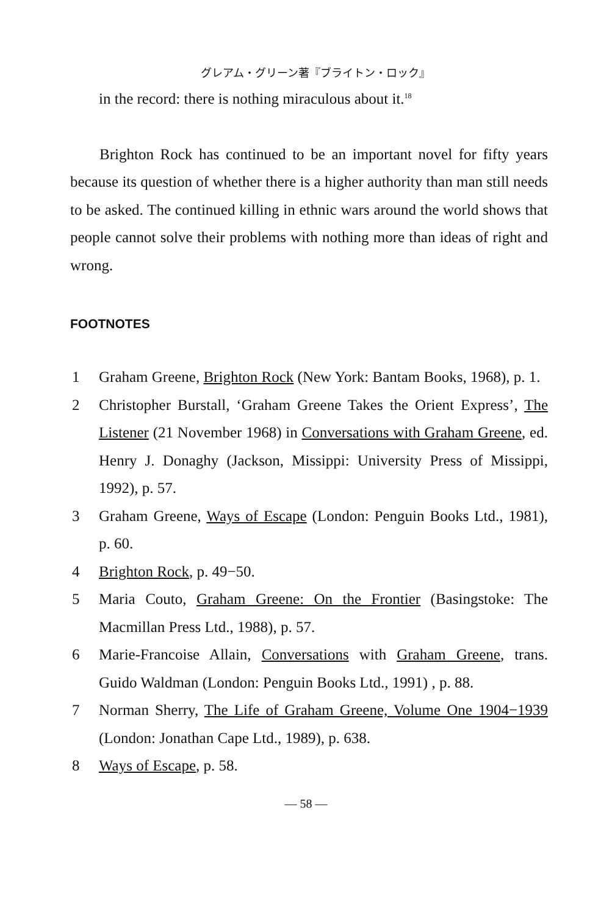グレアム・グリーン著『ブライトン・ロック』
in the record: there is nothing miraculous about it.<sup>18</sup>
Brighton Rock has continued to be an important novel for fifty years because its question of whether there is a higher authority than man still needs to be asked. The continued killing in ethnic wars around the world shows that people cannot solve their problems with nothing more than ideas of right and wrong.
FOOTNOTES
1 Graham Greene, Brighton Rock (New York: Bantam Books, 1968), p. 1.
2 Christopher Burstall, ‘Graham Greene Takes the Orient Express’, The Listener (21 November 1968) in Conversations with Graham Greene, ed. Henry J. Donaghy (Jackson, Missippi: University Press of Missippi, 1992), p. 57.
3 Graham Greene, Ways of Escape (London: Penguin Books Ltd., 1981), p. 60.
4 Brighton Rock, p. 49−50.
5 Maria Couto, Graham Greene: On the Frontier (Basingstoke: The Macmillan Press Ltd., 1988), p. 57.
6 Marie-Francoise Allain, Conversations with Graham Greene, trans. Guido Waldman (London: Penguin Books Ltd., 1991) , p. 88.
7 Norman Sherry, The Life of Graham Greene, Volume One 1904−1939 (London: Jonathan Cape Ltd., 1989), p. 638.
8 Ways of Escape, p. 58.
— 58 —